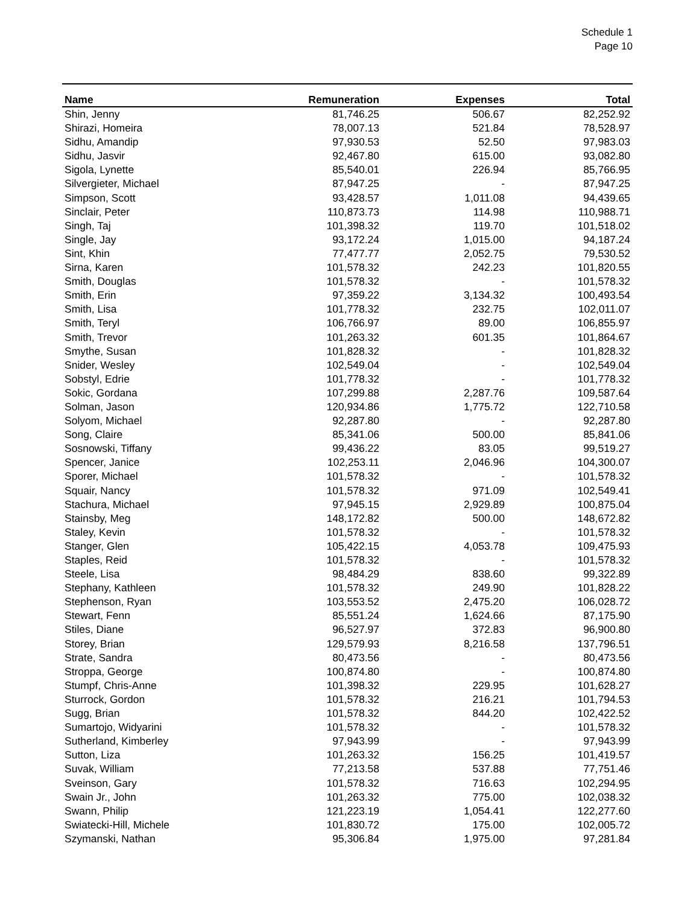Schedule 1
Page 10
| Name | Remuneration | Expenses | Total |
| --- | --- | --- | --- |
| Shin, Jenny | 81,746.25 | 506.67 | 82,252.92 |
| Shirazi, Homeira | 78,007.13 | 521.84 | 78,528.97 |
| Sidhu, Amandip | 97,930.53 | 52.50 | 97,983.03 |
| Sidhu, Jasvir | 92,467.80 | 615.00 | 93,082.80 |
| Sigola, Lynette | 85,540.01 | 226.94 | 85,766.95 |
| Silvergieter, Michael | 87,947.25 | - | 87,947.25 |
| Simpson, Scott | 93,428.57 | 1,011.08 | 94,439.65 |
| Sinclair, Peter | 110,873.73 | 114.98 | 110,988.71 |
| Singh, Taj | 101,398.32 | 119.70 | 101,518.02 |
| Single, Jay | 93,172.24 | 1,015.00 | 94,187.24 |
| Sint, Khin | 77,477.77 | 2,052.75 | 79,530.52 |
| Sirna, Karen | 101,578.32 | 242.23 | 101,820.55 |
| Smith, Douglas | 101,578.32 | - | 101,578.32 |
| Smith, Erin | 97,359.22 | 3,134.32 | 100,493.54 |
| Smith, Lisa | 101,778.32 | 232.75 | 102,011.07 |
| Smith, Teryl | 106,766.97 | 89.00 | 106,855.97 |
| Smith, Trevor | 101,263.32 | 601.35 | 101,864.67 |
| Smythe, Susan | 101,828.32 | - | 101,828.32 |
| Snider, Wesley | 102,549.04 | - | 102,549.04 |
| Sobstyl, Edrie | 101,778.32 | - | 101,778.32 |
| Sokic, Gordana | 107,299.88 | 2,287.76 | 109,587.64 |
| Solman, Jason | 120,934.86 | 1,775.72 | 122,710.58 |
| Solyom, Michael | 92,287.80 | - | 92,287.80 |
| Song, Claire | 85,341.06 | 500.00 | 85,841.06 |
| Sosnowski, Tiffany | 99,436.22 | 83.05 | 99,519.27 |
| Spencer, Janice | 102,253.11 | 2,046.96 | 104,300.07 |
| Sporer, Michael | 101,578.32 | - | 101,578.32 |
| Squair, Nancy | 101,578.32 | 971.09 | 102,549.41 |
| Stachura, Michael | 97,945.15 | 2,929.89 | 100,875.04 |
| Stainsby, Meg | 148,172.82 | 500.00 | 148,672.82 |
| Staley, Kevin | 101,578.32 | - | 101,578.32 |
| Stanger, Glen | 105,422.15 | 4,053.78 | 109,475.93 |
| Staples, Reid | 101,578.32 | - | 101,578.32 |
| Steele, Lisa | 98,484.29 | 838.60 | 99,322.89 |
| Stephany, Kathleen | 101,578.32 | 249.90 | 101,828.22 |
| Stephenson, Ryan | 103,553.52 | 2,475.20 | 106,028.72 |
| Stewart, Fenn | 85,551.24 | 1,624.66 | 87,175.90 |
| Stiles, Diane | 96,527.97 | 372.83 | 96,900.80 |
| Storey, Brian | 129,579.93 | 8,216.58 | 137,796.51 |
| Strate, Sandra | 80,473.56 | - | 80,473.56 |
| Stroppa, George | 100,874.80 | - | 100,874.80 |
| Stumpf, Chris-Anne | 101,398.32 | 229.95 | 101,628.27 |
| Sturrock, Gordon | 101,578.32 | 216.21 | 101,794.53 |
| Sugg, Brian | 101,578.32 | 844.20 | 102,422.52 |
| Sumartojo, Widyarini | 101,578.32 | - | 101,578.32 |
| Sutherland, Kimberley | 97,943.99 | - | 97,943.99 |
| Sutton, Liza | 101,263.32 | 156.25 | 101,419.57 |
| Suvak, William | 77,213.58 | 537.88 | 77,751.46 |
| Sveinson, Gary | 101,578.32 | 716.63 | 102,294.95 |
| Swain Jr., John | 101,263.32 | 775.00 | 102,038.32 |
| Swann, Philip | 121,223.19 | 1,054.41 | 122,277.60 |
| Swiatecki-Hill, Michele | 101,830.72 | 175.00 | 102,005.72 |
| Szymanski, Nathan | 95,306.84 | 1,975.00 | 97,281.84 |